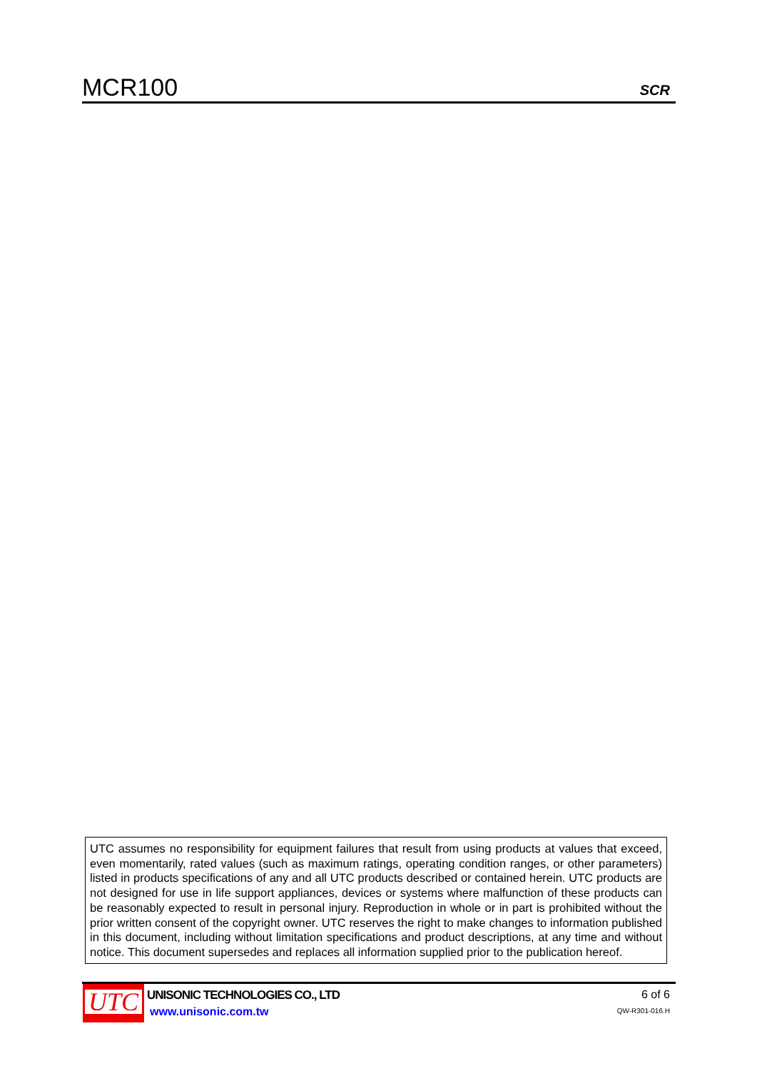MCR100
SCR
UTC assumes no responsibility for equipment failures that result from using products at values that exceed, even momentarily, rated values (such as maximum ratings, operating condition ranges, or other parameters) listed in products specifications of any and all UTC products described or contained herein. UTC products are not designed for use in life support appliances, devices or systems where malfunction of these products can be reasonably expected to result in personal injury. Reproduction in whole or in part is prohibited without the prior written consent of the copyright owner. UTC reserves the right to make changes to information published in this document, including without limitation specifications and product descriptions, at any time and without notice. This document supersedes and replaces all information supplied prior to the publication hereof.
UTC
UNISONIC TECHNOLOGIES CO., LTD
www.unisonic.com.tw
6 of 6
QW-R301-016.H